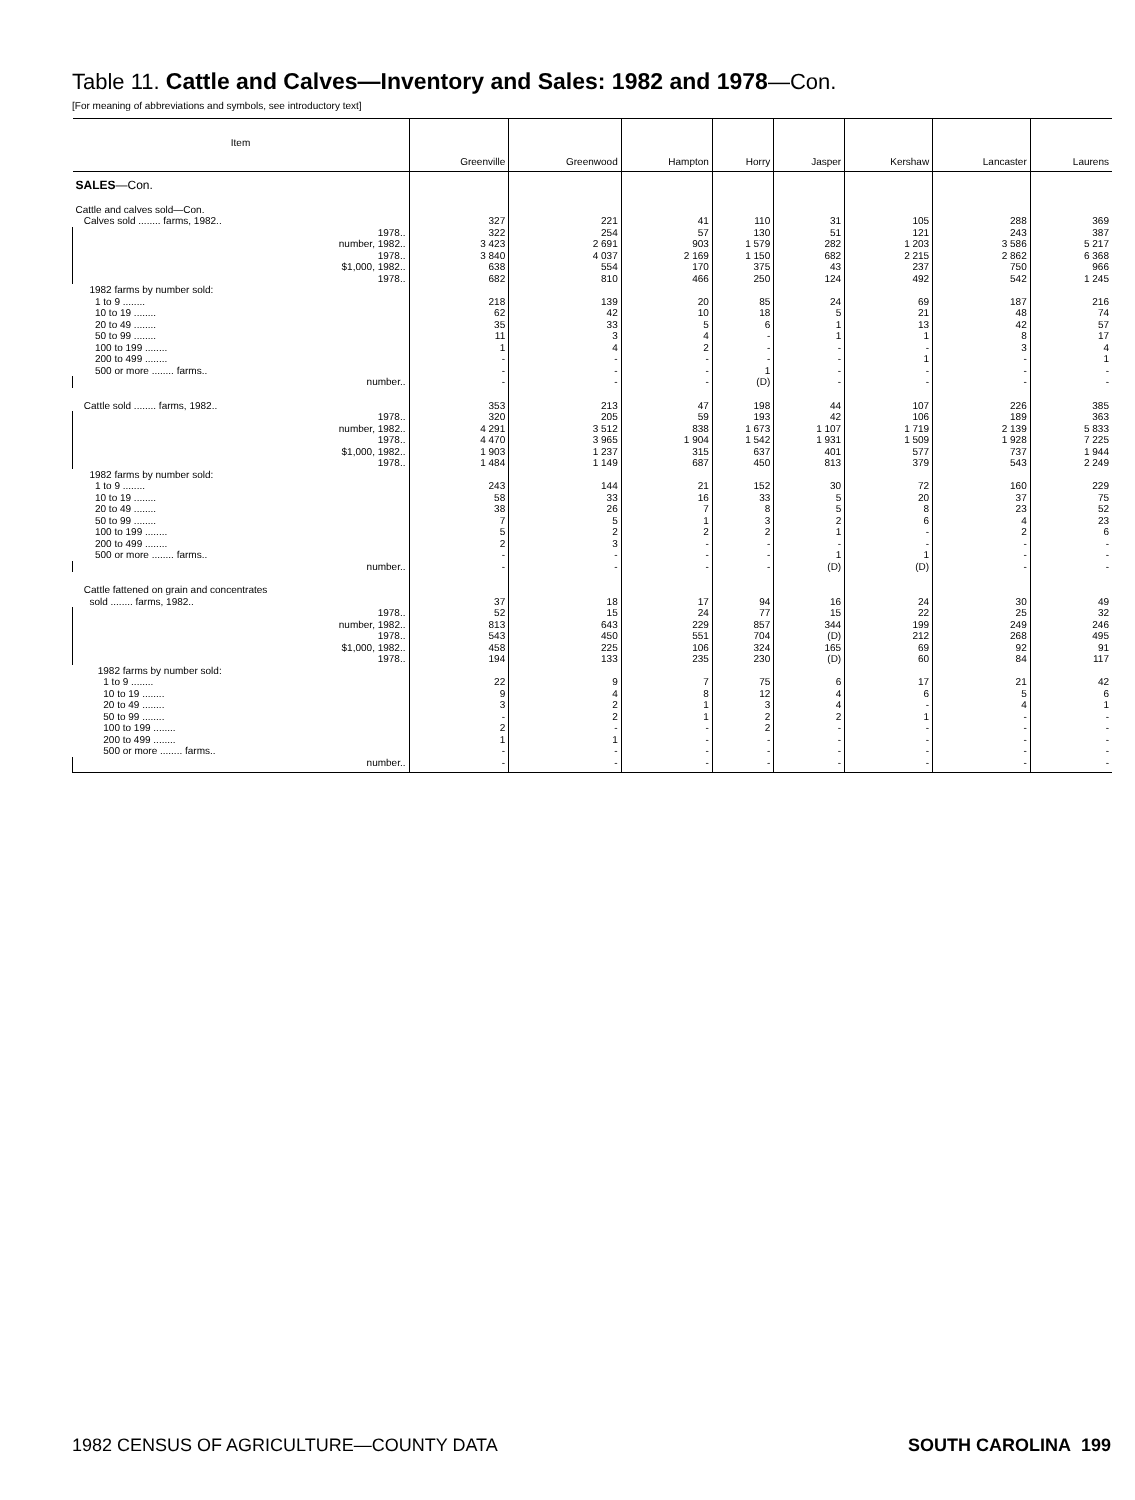Table 11. Cattle and Calves—Inventory and Sales: 1982 and 1978—Con.
[For meaning of abbreviations and symbols, see introductory text]
| Item | Greenville | Greenwood | Hampton | Horry | Jasper | Kershaw | Lancaster | Laurens |
| --- | --- | --- | --- | --- | --- | --- | --- | --- |
| SALES —Con. | | | | | | | | |
| Cattle and calves sold—Con. | | | | | | | | |
| Calves sold ........ farms, 1982.. | 327 | 221 | 41 | 110 | 31 | 105 | 288 | 369 |
| 1978.. | 322 | 254 | 57 | 130 | 51 | 121 | 243 | 387 |
| number, 1982.. | 3 423 | 2 691 | 903 | 1 579 | 282 | 1 203 | 3 586 | 5 217 |
| 1978.. | 3 840 | 4 037 | 2 169 | 1 150 | 682 | 2 215 | 2 862 | 6 368 |
| $1,000, 1982.. | 638 | 554 | 170 | 375 | 43 | 237 | 750 | 966 |
| 1978.. | 682 | 810 | 466 | 250 | 124 | 492 | 542 | 1 245 |
| 1982 farms by number sold: | | | | | | | | |
| 1 to 9 ........ | 218 | 139 | 20 | 85 | 24 | 69 | 187 | 216 |
| 10 to 19 ........ | 62 | 42 | 10 | 18 | 5 | 21 | 48 | 74 |
| 20 to 49 ........ | 35 | 33 | 5 | 6 | 1 | 13 | 42 | 57 |
| 50 to 99 ........ | 11 | 3 | 4 | - | 1 | 1 | 8 | 17 |
| 100 to 199 ........ | 1 | 4 | 2 | - | - | - | 3 | 4 |
| 200 to 499 ........ | - | - | - | - | - | 1 | - | 1 |
| 500 or more ........ farms.. | - | - | - | 1 | - | - | - | - |
| number.. | - | - | - | (D) | - | - | - | - |
| Cattle sold ........ farms, 1982.. | 353 | 213 | 47 | 198 | 44 | 107 | 226 | 385 |
| 1978.. | 320 | 205 | 59 | 193 | 42 | 106 | 189 | 363 |
| number, 1982.. | 4 291 | 3 512 | 838 | 1 673 | 1 107 | 1 719 | 2 139 | 5 833 |
| 1978.. | 4 470 | 3 965 | 1 904 | 1 542 | 1 931 | 1 509 | 1 928 | 7 225 |
| $1,000, 1982.. | 1 903 | 1 237 | 315 | 637 | 401 | 577 | 737 | 1 944 |
| 1978.. | 1 484 | 1 149 | 687 | 450 | 813 | 379 | 543 | 2 249 |
| 1982 farms by number sold: | | | | | | | | |
| 1 to 9 ........ | 243 | 144 | 21 | 152 | 30 | 72 | 160 | 229 |
| 10 to 19 ........ | 58 | 33 | 16 | 33 | 5 | 20 | 37 | 75 |
| 20 to 49 ........ | 38 | 26 | 7 | 8 | 5 | 8 | 23 | 52 |
| 50 to 99 ........ | 7 | 5 | 1 | 3 | 2 | 6 | 4 | 23 |
| 100 to 199 ........ | 5 | 2 | 2 | 2 | 1 | - | 2 | 6 |
| 200 to 499 ........ | 2 | 3 | - | - | - | - | - | - |
| 500 or more ........ farms.. | - | - | - | - | 1 | 1 | - | - |
| number.. | - | - | - | - | (D) | (D) | - | - |
| Cattle fattened on grain and concentrates | | | | | | | | |
| sold ........ farms, 1982.. | 37 | 18 | 17 | 94 | 16 | 24 | 30 | 49 |
| 1978.. | 52 | 15 | 24 | 77 | 15 | 22 | 25 | 32 |
| number, 1982.. | 813 | 643 | 229 | 857 | 344 | 199 | 249 | 246 |
| 1978.. | 543 | 450 | 551 | 704 | (D) | 212 | 268 | 495 |
| $1,000, 1982.. | 458 | 225 | 106 | 324 | 165 | 69 | 92 | 91 |
| 1978.. | 194 | 133 | 235 | 230 | (D) | 60 | 84 | 117 |
| 1982 farms by number sold: | | | | | | | | |
| 1 to 9 ........ | 22 | 9 | 7 | 75 | 6 | 17 | 21 | 42 |
| 10 to 19 ........ | 9 | 4 | 8 | 12 | 4 | 6 | 5 | 6 |
| 20 to 49 ........ | 3 | 2 | 1 | 3 | 4 | - | 4 | 1 |
| 50 to 99 ........ | - | 2 | 1 | 2 | 2 | 1 | - | - |
| 100 to 199 ........ | 2 | - | - | 2 | - | - | - | - |
| 200 to 499 ........ | 1 | 1 | - | - | - | - | - | - |
| 500 or more ........ farms.. | - | - | - | - | - | - | - | - |
| number.. | - | - | - | - | - | - | - | - |
1982 CENSUS OF AGRICULTURE—COUNTY DATA SOUTH CAROLINA 199